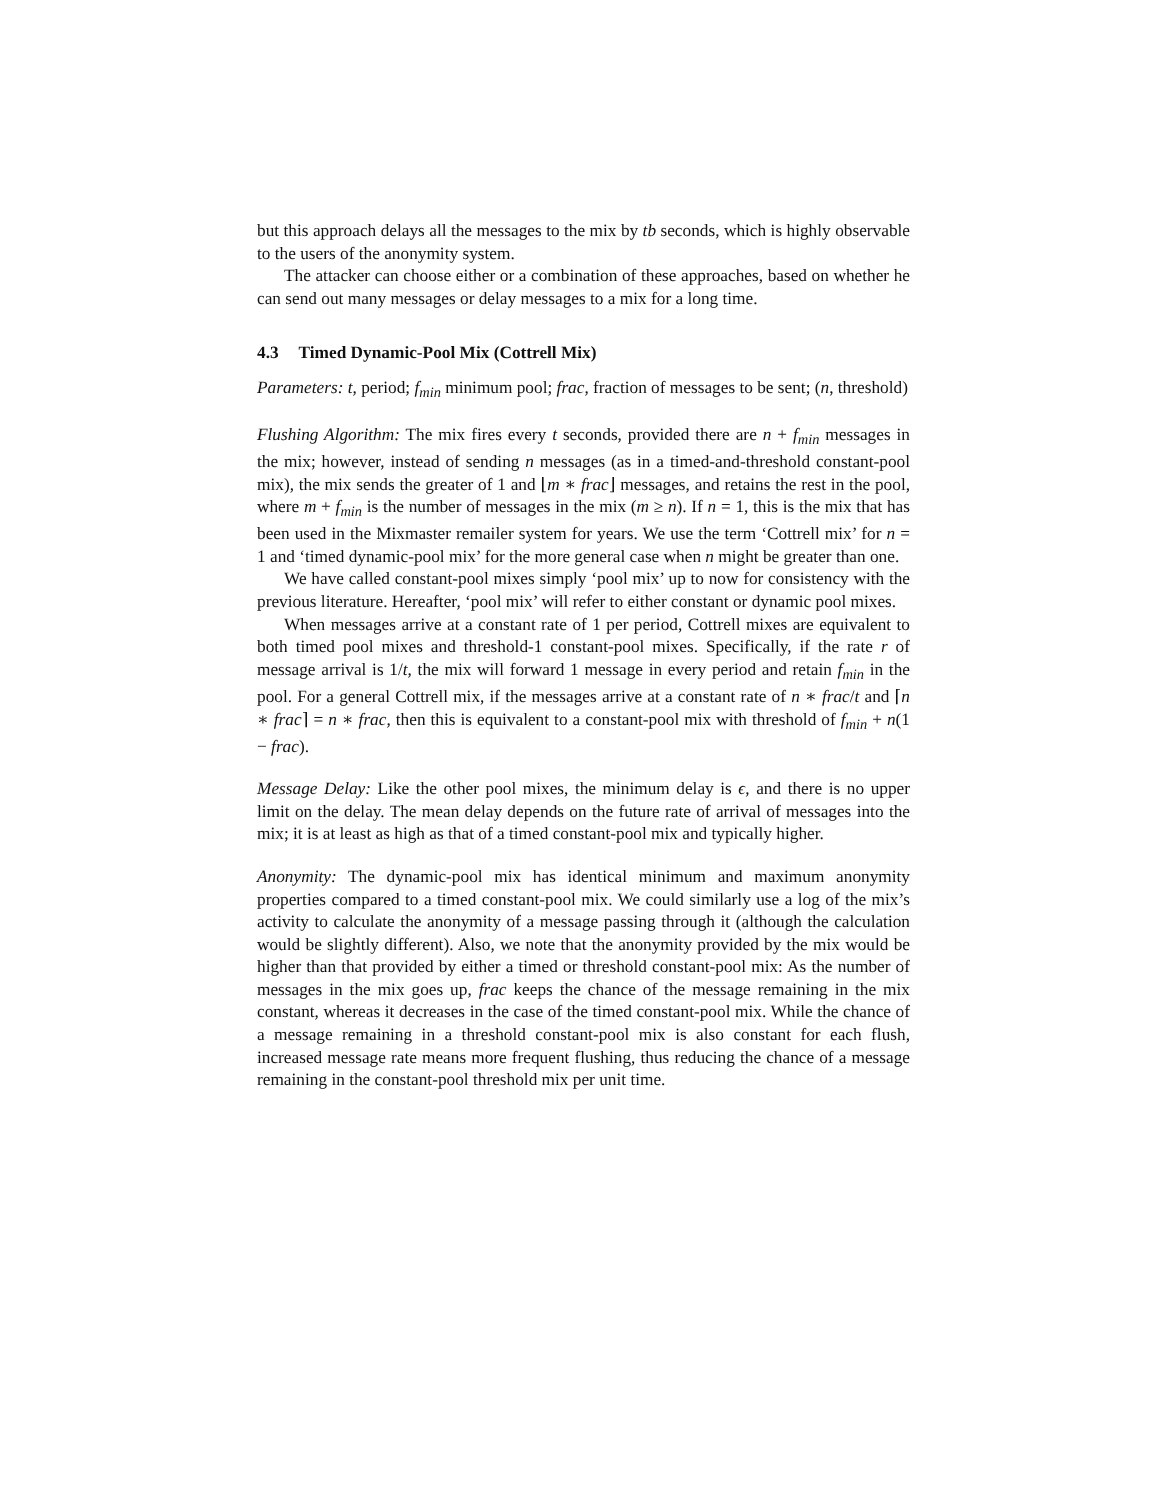but this approach delays all the messages to the mix by tb seconds, which is highly observable to the users of the anonymity system.
The attacker can choose either or a combination of these approaches, based on whether he can send out many messages or delay messages to a mix for a long time.
4.3 Timed Dynamic-Pool Mix (Cottrell Mix)
Parameters: t, period; f<sub>min</sub> minimum pool; frac, fraction of messages to be sent; (n, threshold)
Flushing Algorithm: The mix fires every t seconds, provided there are n + f<sub>min</sub> messages in the mix; however, instead of sending n messages (as in a timed-and-threshold constant-pool mix), the mix sends the greater of 1 and ⌊m ∗ frac⌋ messages, and retains the rest in the pool, where m + f<sub>min</sub> is the number of messages in the mix (m ≥ n). If n = 1, this is the mix that has been used in the Mixmaster remailer system for years. We use the term ‘Cottrell mix’ for n = 1 and ‘timed dynamic-pool mix’ for the more general case when n might be greater than one.
We have called constant-pool mixes simply ‘pool mix’ up to now for consistency with the previous literature. Hereafter, ‘pool mix’ will refer to either constant or dynamic pool mixes.
When messages arrive at a constant rate of 1 per period, Cottrell mixes are equivalent to both timed pool mixes and threshold-1 constant-pool mixes. Specifically, if the rate r of message arrival is 1/t, the mix will forward 1 message in every period and retain f<sub>min</sub> in the pool. For a general Cottrell mix, if the messages arrive at a constant rate of n ∗ frac/t and ⌈n ∗ frac⌉ = n ∗ frac, then this is equivalent to a constant-pool mix with threshold of f<sub>min</sub> + n(1 − frac).
Message Delay: Like the other pool mixes, the minimum delay is ϵ, and there is no upper limit on the delay. The mean delay depends on the future rate of arrival of messages into the mix; it is at least as high as that of a timed constant-pool mix and typically higher.
Anonymity: The dynamic-pool mix has identical minimum and maximum anonymity properties compared to a timed constant-pool mix. We could similarly use a log of the mix’s activity to calculate the anonymity of a message passing through it (although the calculation would be slightly different). Also, we note that the anonymity provided by the mix would be higher than that provided by either a timed or threshold constant-pool mix: As the number of messages in the mix goes up, frac keeps the chance of the message remaining in the mix constant, whereas it decreases in the case of the timed constant-pool mix. While the chance of a message remaining in a threshold constant-pool mix is also constant for each flush, increased message rate means more frequent flushing, thus reducing the chance of a message remaining in the constant-pool threshold mix per unit time.